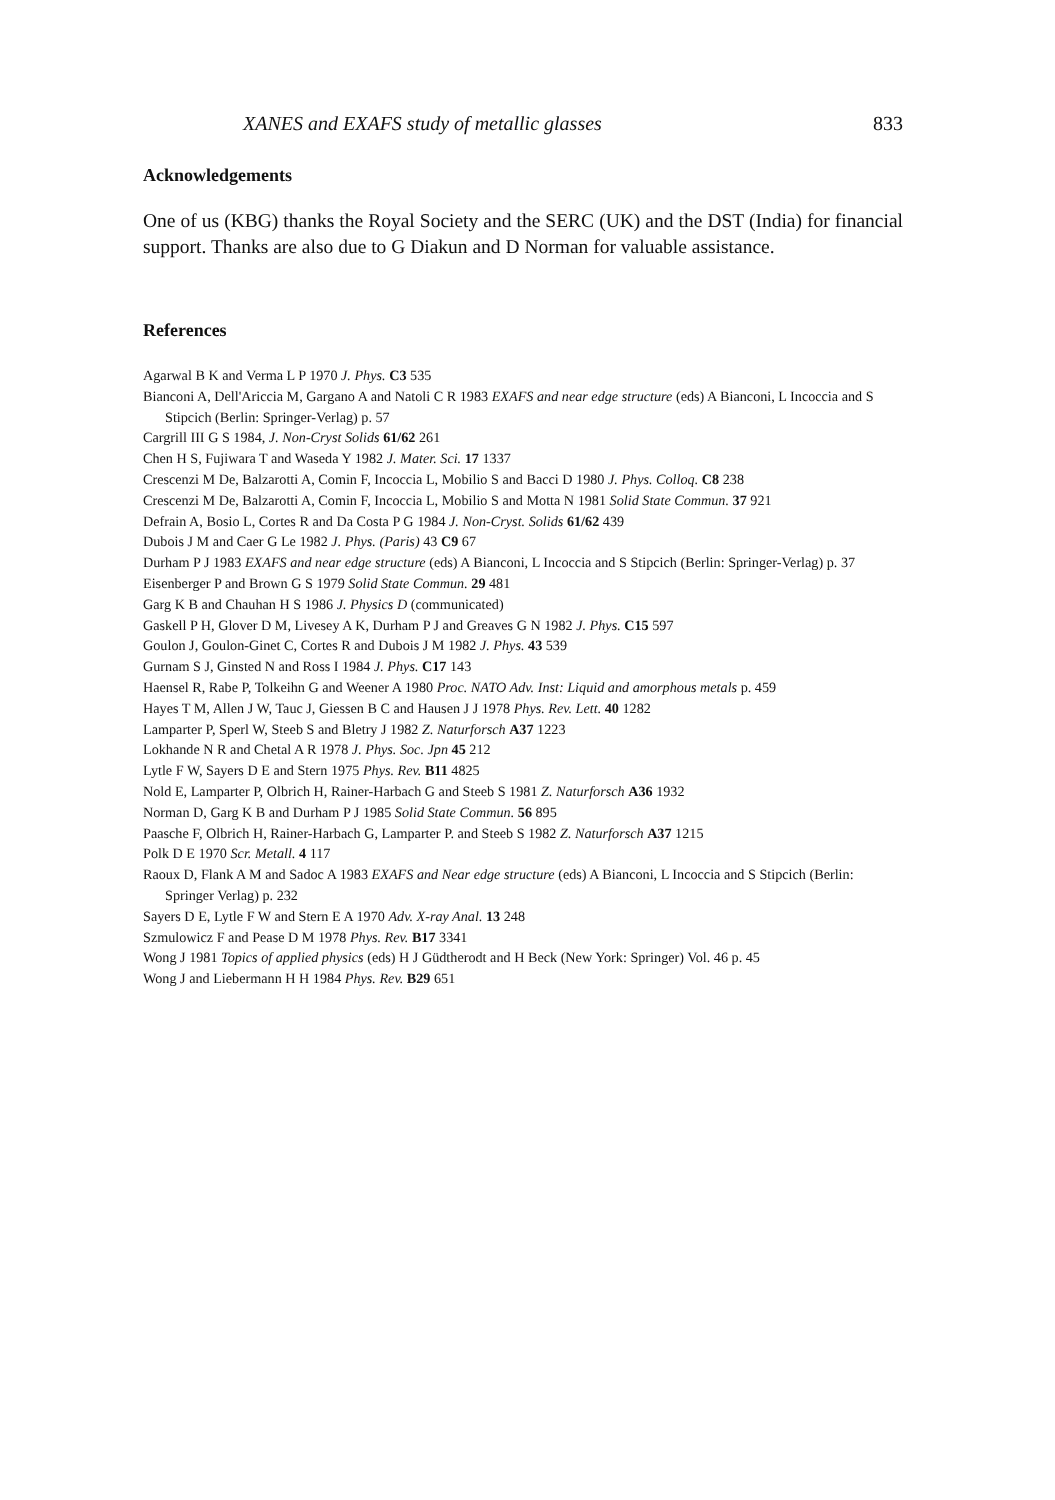XANES and EXAFS study of metallic glasses 833
Acknowledgements
One of us (KBG) thanks the Royal Society and the SERC (UK) and the DST (India) for financial support. Thanks are also due to G Diakun and D Norman for valuable assistance.
References
Agarwal B K and Verma L P 1970 J. Phys. C3 535
Bianconi A, Dell'Ariccia M, Gargano A and Natoli C R 1983 EXAFS and near edge structure (eds) A Bianconi, L Incoccia and S Stipcich (Berlin: Springer-Verlag) p. 57
Cargrill III G S 1984, J. Non-Cryst Solids 61/62 261
Chen H S, Fujiwara T and Waseda Y 1982 J. Mater. Sci. 17 1337
Crescenzi M De, Balzarotti A, Comin F, Incoccia L, Mobilio S and Bacci D 1980 J. Phys. Colloq. C8 238
Crescenzi M De, Balzarotti A, Comin F, Incoccia L, Mobilio S and Motta N 1981 Solid State Commun. 37 921
Defrain A, Bosio L, Cortes R and Da Costa P G 1984 J. Non-Cryst. Solids 61/62 439
Dubois J M and Caer G Le 1982 J. Phys. (Paris) 43 C9 67
Durham P J 1983 EXAFS and near edge structure (eds) A Bianconi, L Incoccia and S Stipcich (Berlin: Springer-Verlag) p. 37
Eisenberger P and Brown G S 1979 Solid State Commun. 29 481
Garg K B and Chauhan H S 1986 J. Physics D (communicated)
Gaskell P H, Glover D M, Livesey A K, Durham P J and Greaves G N 1982 J. Phys. C15 597
Goulon J, Goulon-Ginet C, Cortes R and Dubois J M 1982 J. Phys. 43 539
Gurnam S J, Ginsted N and Ross I 1984 J. Phys. C17 143
Haensel R, Rabe P, Tolkeihn G and Weener A 1980 Proc. NATO Adv. Inst: Liquid and amorphous metals p. 459
Hayes T M, Allen J W, Tauc J, Giessen B C and Hausen J J 1978 Phys. Rev. Lett. 40 1282
Lamparter P, Sperl W, Steeb S and Bletry J 1982 Z. Naturforsch A37 1223
Lokhande N R and Chetal A R 1978 J. Phys. Soc. Jpn 45 212
Lytle F W, Sayers D E and Stern 1975 Phys. Rev. B11 4825
Nold E, Lamparter P, Olbrich H, Rainer-Harbach G and Steeb S 1981 Z. Naturforsch A36 1932
Norman D, Garg K B and Durham P J 1985 Solid State Commun. 56 895
Paasche F, Olbrich H, Rainer-Harbach G, Lamparter P. and Steeb S 1982 Z. Naturforsch A37 1215
Polk D E 1970 Scr. Metall. 4 117
Raoux D, Flank A M and Sadoc A 1983 EXAFS and Near edge structure (eds) A Bianconi, L Incoccia and S Stipcich (Berlin: Springer Verlag) p. 232
Sayers D E, Lytle F W and Stern E A 1970 Adv. X-ray Anal. 13 248
Szmulowicz F and Pease D M 1978 Phys. Rev. B17 3341
Wong J 1981 Topics of applied physics (eds) H J Güdtherodt and H Beck (New York: Springer) Vol. 46 p. 45
Wong J and Liebermann H H 1984 Phys. Rev. B29 651